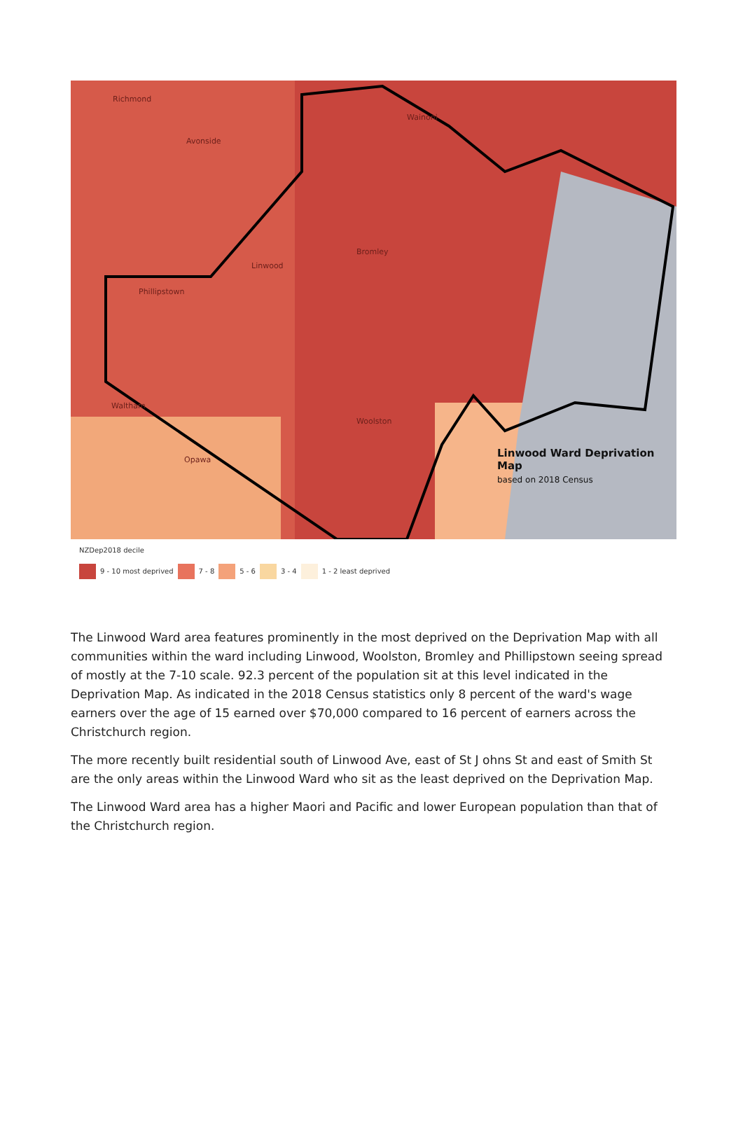Richmond
Avonside
Wainoni
Linwood
Phillipstown
Bromley
Waltham
Woolston
Opawa
Linwood Ward Deprivation Map
based on 2018 Census
NZDep2018 decile
9 - 10 most deprived 7 - 8 5 - 6 3 - 4 1 - 2 least deprived
The Linwood Ward area features prominently in the most deprived on the Deprivation Map with all communities within the ward including Linwood, Woolston, Bromley and Phillipstown seeing spread of mostly at the 7-10 scale. 92.3 percent of the population sit at this level indicated in the Deprivation Map. As indicated in the 2018 Census statistics only 8 percent of the ward's wage earners over the age of 15 earned over $70,000 compared to 16 percent of earners across the Christchurch region.
The more recently built residential south of Linwood Ave, east of St J ohns St and east of Smith St are the only areas within the Linwood Ward who sit as the least deprived on the Deprivation Map.
The Linwood Ward area has a higher Maori and Pacific and lower European population than that of the Christchurch region.